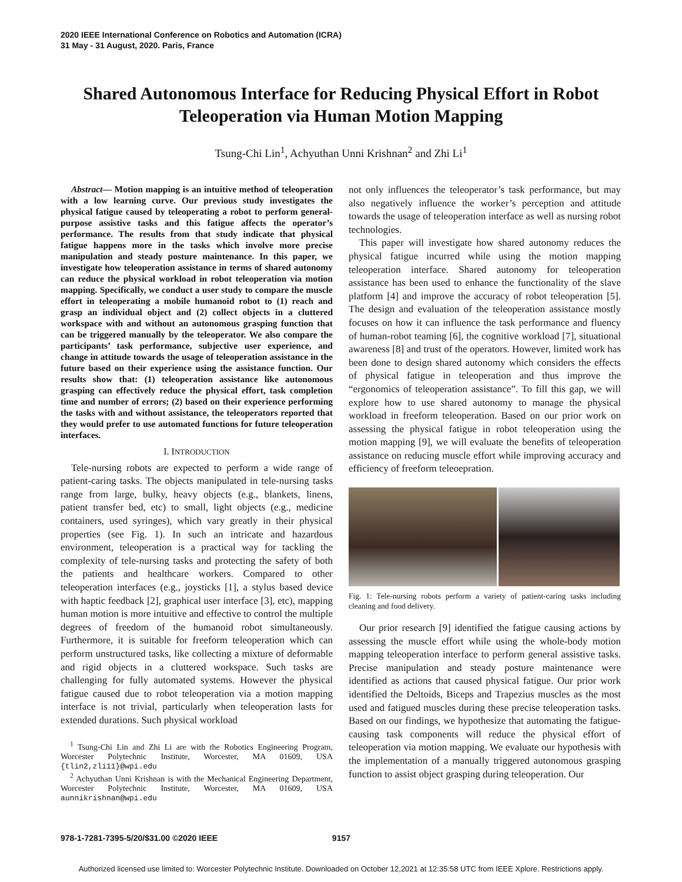2020 IEEE International Conference on Robotics and Automation (ICRA)
31 May - 31 August, 2020. Paris, France
Shared Autonomous Interface for Reducing Physical Effort in Robot Teleoperation via Human Motion Mapping
Tsung-Chi Lin<sup>1</sup>, Achyuthan Unni Krishnan<sup>2</sup> and Zhi Li<sup>1</sup>
Abstract— Motion mapping is an intuitive method of teleoperation with a low learning curve. Our previous study investigates the physical fatigue caused by teleoperating a robot to perform general-purpose assistive tasks and this fatigue affects the operator’s performance. The results from that study indicate that physical fatigue happens more in the tasks which involve more precise manipulation and steady posture maintenance. In this paper, we investigate how teleoperation assistance in terms of shared autonomy can reduce the physical workload in robot teleoperation via motion mapping. Specifically, we conduct a user study to compare the muscle effort in teleoperating a mobile humanoid robot to (1) reach and grasp an individual object and (2) collect objects in a cluttered workspace with and without an autonomous grasping function that can be triggered manually by the teleoperator. We also compare the participants’ task performance, subjective user experience, and change in attitude towards the usage of teleoperation assistance in the future based on their experience using the assistance function. Our results show that: (1) teleoperation assistance like autonomous grasping can effectively reduce the physical effort, task completion time and number of errors; (2) based on their experience performing the tasks with and without assistance, the teleoperators reported that they would prefer to use automated functions for future teleoperation interfaces.
I. INTRODUCTION
Tele-nursing robots are expected to perform a wide range of patient-caring tasks. The objects manipulated in tele-nursing tasks range from large, bulky, heavy objects (e.g., blankets, linens, patient transfer bed, etc) to small, light objects (e.g., medicine containers, used syringes), which vary greatly in their physical properties (see Fig. 1). In such an intricate and hazardous environment, teleoperation is a practical way for tackling the complexity of tele-nursing tasks and protecting the safety of both the patients and healthcare workers. Compared to other teleoperation interfaces (e.g., joysticks [1], a stylus based device with haptic feedback [2], graphical user interface [3], etc), mapping human motion is more intuitive and effective to control the multiple degrees of freedom of the humanoid robot simultaneously. Furthermore, it is suitable for freeform teleoperation which can perform unstructured tasks, like collecting a mixture of deformable and rigid objects in a cluttered workspace. Such tasks are challenging for fully automated systems. However the physical fatigue caused due to robot teleoperation via a motion mapping interface is not trivial, particularly when teleoperation lasts for extended durations. Such physical workload
<sup>1</sup> Tsung-Chi Lin and Zhi Li are with the Robotics Engineering Program, Worcester Polytechnic Institute, Worcester, MA 01609, USA {tlin2,zli11}@wpi.edu
<sup>2</sup> Achyuthan Unni Krishnan is with the Mechanical Engineering Department, Worcester Polytechnic Institute, Worcester, MA 01609, USA aunnikrishnan@wpi.edu
not only influences the teleoperator’s task performance, but may also negatively influence the worker’s perception and attitude towards the usage of teleoperation interface as well as nursing robot technologies.
This paper will investigate how shared autonomy reduces the physical fatigue incurred while using the motion mapping teleoperation interface. Shared autonomy for teleoperation assistance has been used to enhance the functionality of the slave platform [4] and improve the accuracy of robot teleoperation [5]. The design and evaluation of the teleoperation assistance mostly focuses on how it can influence the task performance and fluency of human-robot teaming [6], the cognitive workload [7], situational awareness [8] and trust of the operators. However, limited work has been done to design shared autonomy which considers the effects of physical fatigue in teleoperation and thus improve the “ergonomics of teleoperation assistance”. To fill this gap, we will explore how to use shared autonomy to manage the physical workload in freeform teleoperation. Based on our prior work on assessing the physical fatigue in robot teleoperation using the motion mapping [9], we will evaluate the benefits of teleoperation assistance on reducing muscle effort while improving accuracy and efficiency of freeform teleoepration.
Fig. 1: Tele-nursing robots perform a variety of patient-caring tasks including cleaning and food delivery.
Our prior research [9] identified the fatigue causing actions by assessing the muscle effort while using the whole-body motion mapping teleoperation interface to perform general assistive tasks. Precise manipulation and steady posture maintenance were identified as actions that caused physical fatigue. Our prior work identified the Deltoids, Biceps and Trapezius muscles as the most used and fatigued muscles during these precise teleoperation tasks. Based on our findings, we hypothesize that automating the fatigue-causing task components will reduce the physical effort of teleoperation via motion mapping. We evaluate our hypothesis with the implementation of a manually triggered autonomous grasping function to assist object grasping during teleoperation. Our
978-1-7281-7395-5/20/$31.00 ©2020 IEEE 9157
Authorized licensed use limited to: Worcester Polytechnic Institute. Downloaded on October 12,2021 at 12:35:58 UTC from IEEE Xplore. Restrictions apply.